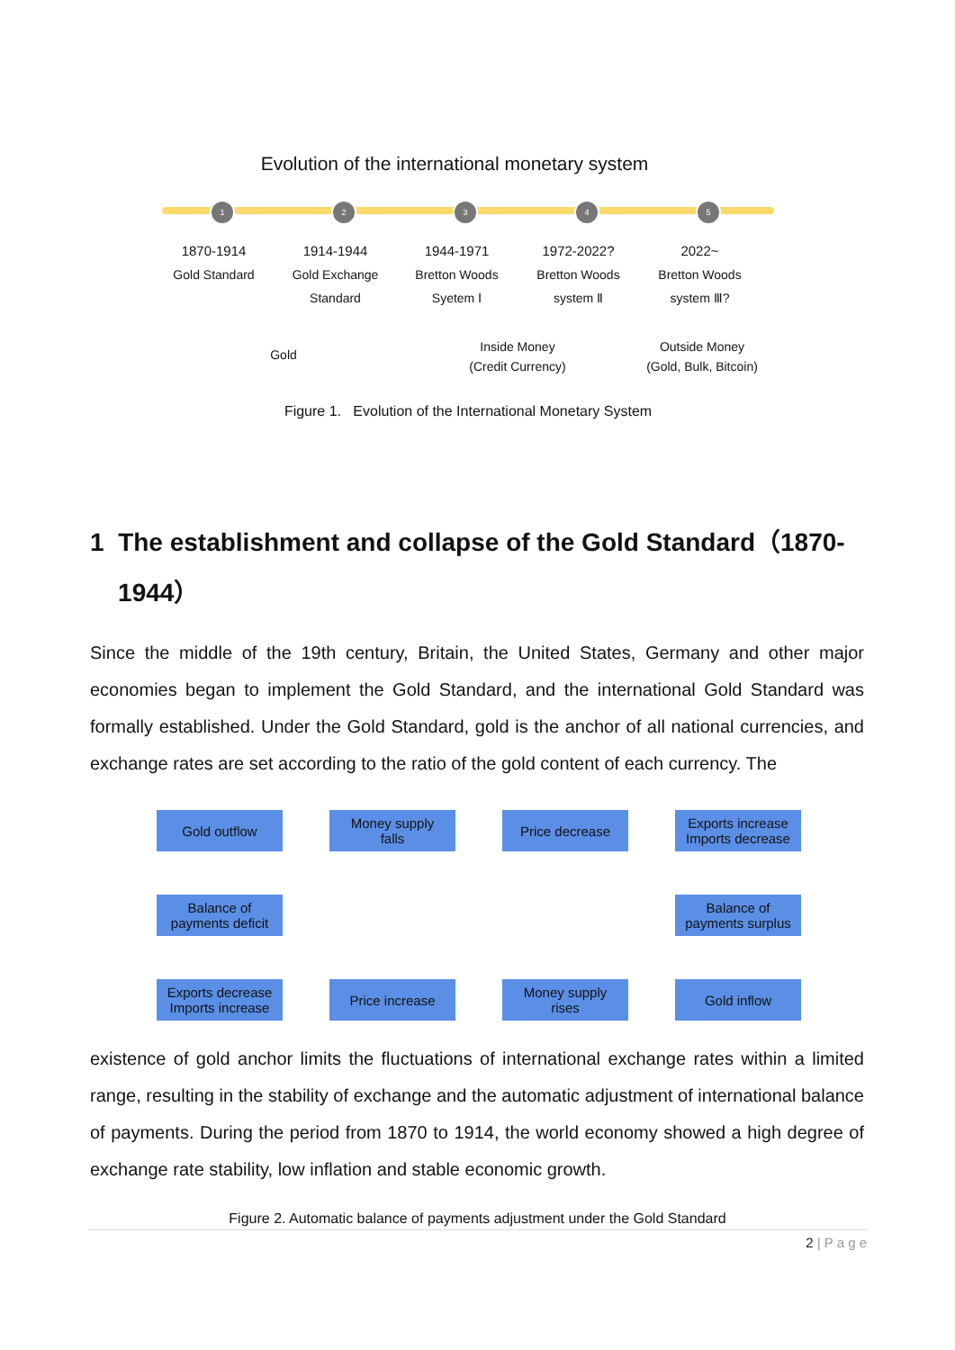Evolution of the international monetary system
1 2 3 4 5
1870-1914
Gold Standard
1914-1944
Gold Exchange
Standard
1944-1971
Bretton Woods
Syetem Ⅰ
1972-2022?
Bretton Woods
system Ⅱ
2022~
Bretton Woods
system Ⅲ?
Gold
Inside Money
(Credit Currency)
Outside Money
(Gold, Bulk, Bitcoin)
Figure 1. Evolution of the International Monetary System
1 The establishment and collapse of the Gold Standard（1870-
1944）
Since the middle of the 19th century, Britain, the United States, Germany and other major economies began to implement the Gold Standard, and the international Gold Standard was formally established. Under the Gold Standard, gold is the anchor of all national currencies, and exchange rates are set according to the ratio of the gold content of each currency. The
Gold outflow
Money supply
falls
Price decrease
Exports increase
Imports decrease
Balance of
payments deficit
Balance of
payments surplus
Exports decrease
Imports increase
Price increase
Money supply
rises
Gold inflow
existence of gold anchor limits the fluctuations of international exchange rates within a limited range, resulting in the stability of exchange and the automatic adjustment of international balance of payments. During the period from 1870 to 1914, the world economy showed a high degree of exchange rate stability, low inflation and stable economic growth.
Figure 2. Automatic balance of payments adjustment under the Gold Standard
2 | P a g e